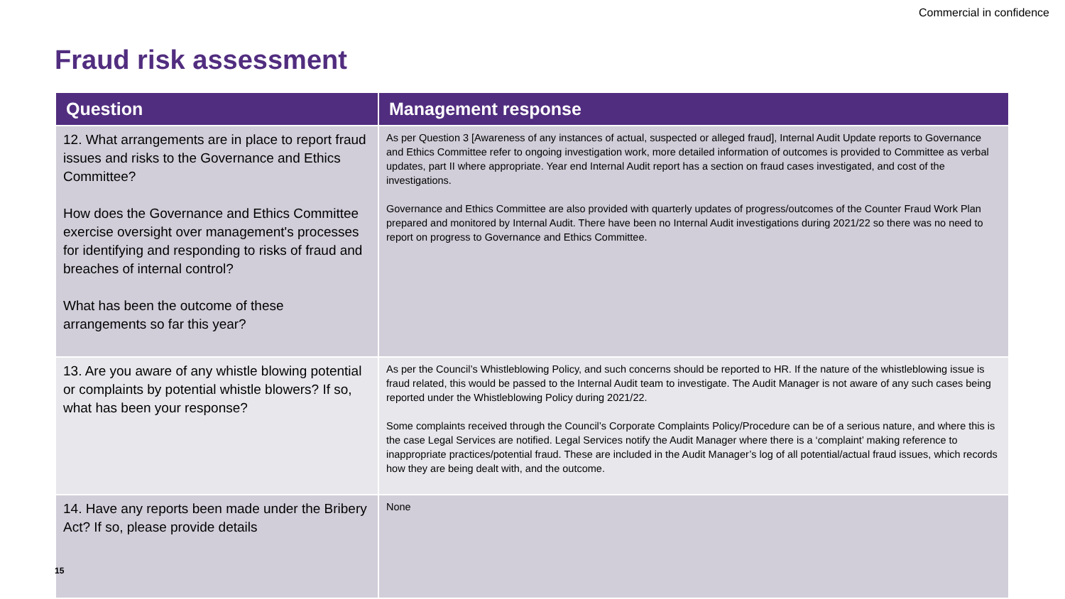Commercial in confidence
Fraud risk assessment
| Question | Management response |
| --- | --- |
| 12. What arrangements are in place to report fraud issues and risks to the Governance and Ethics Committee? How does the Governance and Ethics Committee exercise oversight over management's processes for identifying and responding to risks of fraud and breaches of internal control? What has been the outcome of these arrangements so far this year? | As per Question 3 [Awareness of any instances of actual, suspected or alleged fraud], Internal Audit Update reports to Governance and Ethics Committee refer to ongoing investigation work, more detailed information of outcomes is provided to Committee as verbal updates, part II where appropriate. Year end Internal Audit report has a section on fraud cases investigated, and cost of the investigations. Governance and Ethics Committee are also provided with quarterly updates of progress/outcomes of the Counter Fraud Work Plan prepared and monitored by Internal Audit. There have been no Internal Audit investigations during 2021/22 so there was no need to report on progress to Governance and Ethics Committee. |
| 13. Are you aware of any whistle blowing potential or complaints by potential whistle blowers? If so, what has been your response? | As per the Council’s Whistleblowing Policy, and such concerns should be reported to HR. If the nature of the whistleblowing issue is fraud related, this would be passed to the Internal Audit team to investigate. The Audit Manager is not aware of any such cases being reported under the Whistleblowing Policy during 2021/22. Some complaints received through the Council’s Corporate Complaints Policy/Procedure can be of a serious nature, and where this is the case Legal Services are notified. Legal Services notify the Audit Manager where there is a ‘complaint’ making reference to inappropriate practices/potential fraud. These are included in the Audit Manager’s log of all potential/actual fraud issues, which records how they are being dealt with, and the outcome. |
| 14. Have any reports been made under the Bribery Act? If so, please provide details | None |
15